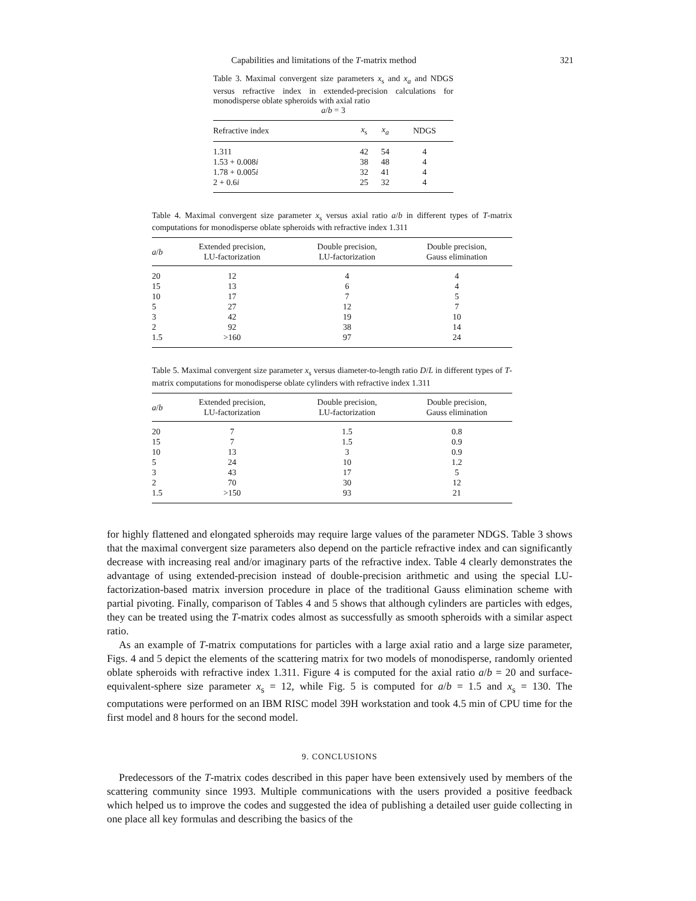Capabilities and limitations of the T-matrix method 321
Table 3. Maximal convergent size parameters x<sub>s</sub> and x<sub>a</sub> and NDGS versus refractive index in extended-precision calculations for monodisperse oblate spheroids with axial ratio
a/b = 3
| Refractive index | x<sub>s</sub> | x<sub>a</sub> | NDGS |
| --- | --- | --- | --- |
| 1.311 | 42 | 54 | 4 |
| 1.53 + 0.008 i | 38 | 48 | 4 |
| 1.78 + 0.005 i | 32 | 41 | 4 |
| 2 + 0.6 i | 25 | 32 | 4 |
Table 4. Maximal convergent size parameter x<sub>s</sub> versus axial ratio a/b in different types of T-matrix computations for monodisperse oblate spheroids with refractive index 1.311
| a / b | Extended precision, LU-factorization | Double precision, LU-factorization | Double precision, Gauss elimination |
| --- | --- | --- | --- |
| 20 | 12 | 4 | 4 |
| 15 | 13 | 6 | 4 |
| 10 | 17 | 7 | 5 |
| 5 | 27 | 12 | 7 |
| 3 | 42 | 19 | 10 |
| 2 | 92 | 38 | 14 |
| 1.5 | >160 | 97 | 24 |
Table 5. Maximal convergent size parameter x<sub>s</sub> versus diameter-to-length ratio D/L in different types of T-matrix computations for monodisperse oblate cylinders with refractive index 1.311
| a / b | Extended precision, LU-factorization | Double precision, LU-factorization | Double precision, Gauss elimination |
| --- | --- | --- | --- |
| 20 | 7 | 1.5 | 0.8 |
| 15 | 7 | 1.5 | 0.9 |
| 10 | 13 | 3 | 0.9 |
| 5 | 24 | 10 | 1.2 |
| 3 | 43 | 17 | 5 |
| 2 | 70 | 30 | 12 |
| 1.5 | >150 | 93 | 21 |
for highly flattened and elongated spheroids may require large values of the parameter NDGS. Table 3 shows that the maximal convergent size parameters also depend on the particle refractive index and can significantly decrease with increasing real and/or imaginary parts of the refractive index. Table 4 clearly demonstrates the advantage of using extended-precision instead of double-precision arithmetic and using the special LU-factorization-based matrix inversion procedure in place of the traditional Gauss elimination scheme with partial pivoting. Finally, comparison of Tables 4 and 5 shows that although cylinders are particles with edges, they can be treated using the T-matrix codes almost as successfully as smooth spheroids with a similar aspect ratio.
As an example of T-matrix computations for particles with a large axial ratio and a large size parameter, Figs. 4 and 5 depict the elements of the scattering matrix for two models of monodisperse, randomly oriented oblate spheroids with refractive index 1.311. Figure 4 is computed for the axial ratio a/b = 20 and surface-equivalent-sphere size parameter x<sub>s</sub> = 12, while Fig. 5 is computed for a/b = 1.5 and x<sub>s</sub> = 130. The computations were performed on an IBM RISC model 39H workstation and took 4.5 min of CPU time for the first model and 8 hours for the second model.
9. CONCLUSIONS
Predecessors of the T-matrix codes described in this paper have been extensively used by members of the scattering community since 1993. Multiple communications with the users provided a positive feedback which helped us to improve the codes and suggested the idea of publishing a detailed user guide collecting in one place all key formulas and describing the basics of the